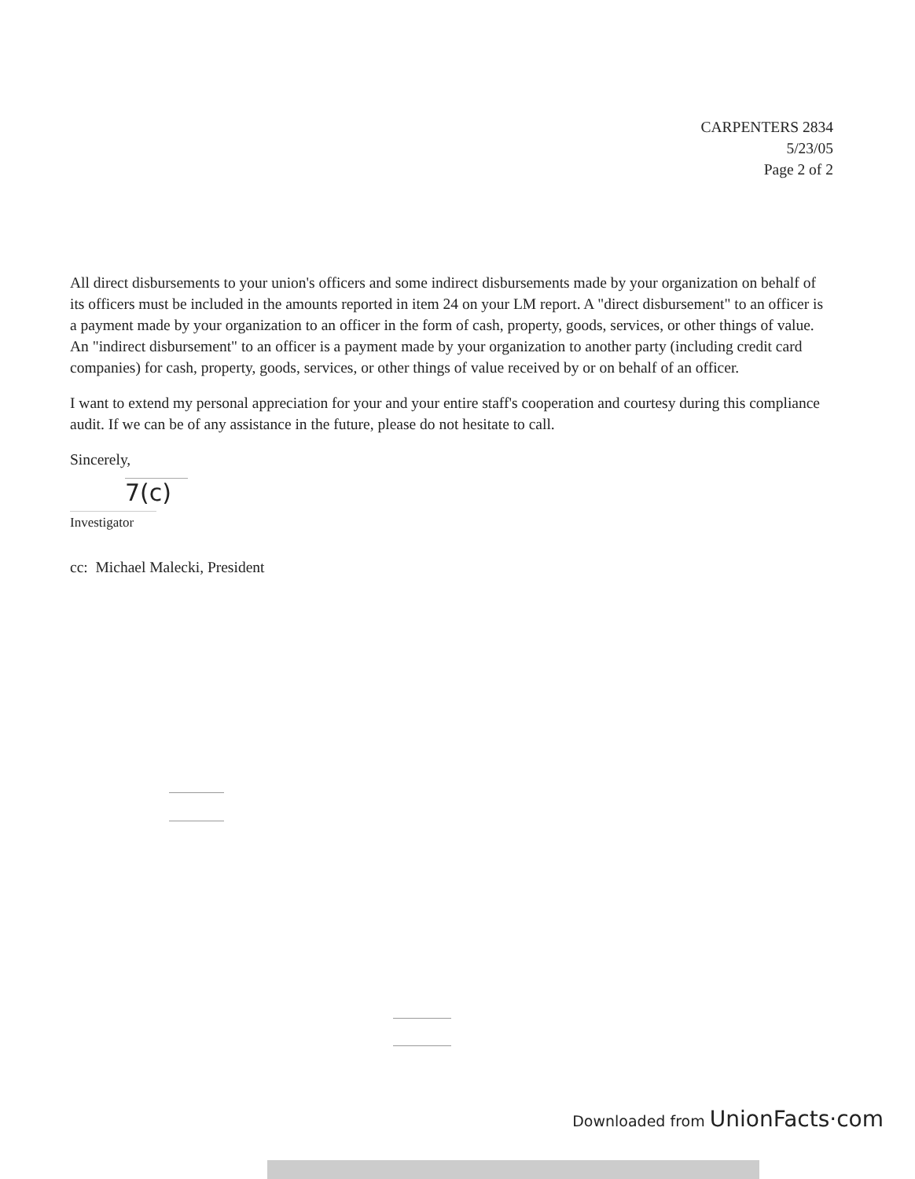CARPENTERS 2834
5/23/05
Page 2 of 2
All direct disbursements to your union's officers and some indirect disbursements made by your organization on behalf of its officers must be included in the amounts reported in item 24 on your LM report. A "direct disbursement" to an officer is a payment made by your organization to an officer in the form of cash, property, goods, services, or other things of value. An "indirect disbursement" to an officer is a payment made by your organization to another party (including credit card companies) for cash, property, goods, services, or other things of value received by or on behalf of an officer.
I want to extend my personal appreciation for your and your entire staff's cooperation and courtesy during this compliance audit. If we can be of any assistance in the future, please do not hesitate to call.
Sincerely,
7(c)
Investigator
cc: Michael Malecki, President
Downloaded from UnionFacts·com